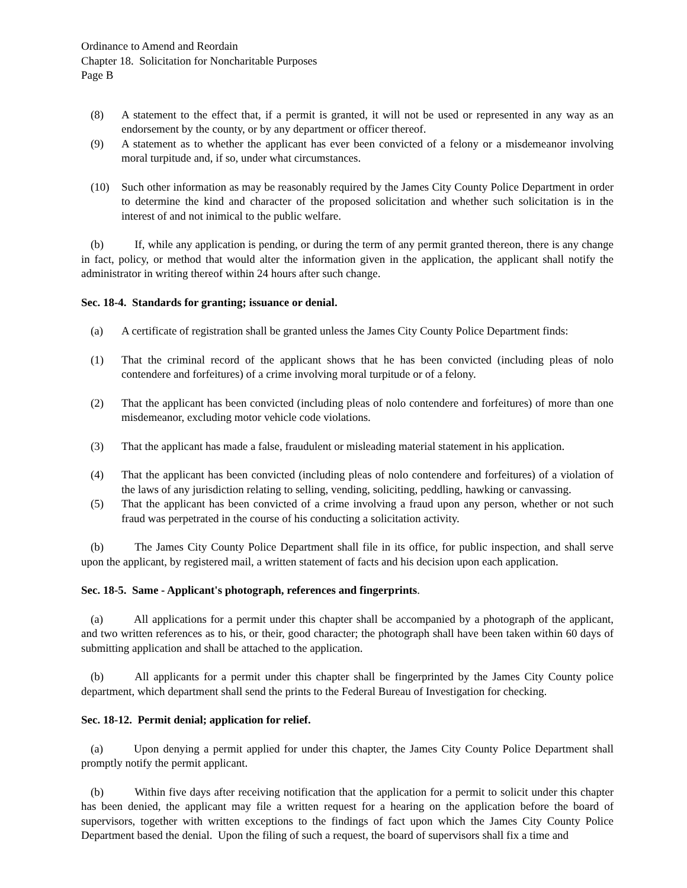Ordinance to Amend and Reordain
Chapter 18. Solicitation for Noncharitable Purposes
Page B
(8) A statement to the effect that, if a permit is granted, it will not be used or represented in any way as an endorsement by the county, or by any department or officer thereof.
(9) A statement as to whether the applicant has ever been convicted of a felony or a misdemeanor involving moral turpitude and, if so, under what circumstances.
(10) Such other information as may be reasonably required by the James City County Police Department in order to determine the kind and character of the proposed solicitation and whether such solicitation is in the interest of and not inimical to the public welfare.
(b) If, while any application is pending, or during the term of any permit granted thereon, there is any change in fact, policy, or method that would alter the information given in the application, the applicant shall notify the administrator in writing thereof within 24 hours after such change.
Sec. 18-4. Standards for granting; issuance or denial.
(a) A certificate of registration shall be granted unless the James City County Police Department finds:
(1) That the criminal record of the applicant shows that he has been convicted (including pleas of nolo contendere and forfeitures) of a crime involving moral turpitude or of a felony.
(2) That the applicant has been convicted (including pleas of nolo contendere and forfeitures) of more than one misdemeanor, excluding motor vehicle code violations.
(3) That the applicant has made a false, fraudulent or misleading material statement in his application.
(4) That the applicant has been convicted (including pleas of nolo contendere and forfeitures) of a violation of the laws of any jurisdiction relating to selling, vending, soliciting, peddling, hawking or canvassing.
(5) That the applicant has been convicted of a crime involving a fraud upon any person, whether or not such fraud was perpetrated in the course of his conducting a solicitation activity.
(b) The James City County Police Department shall file in its office, for public inspection, and shall serve upon the applicant, by registered mail, a written statement of facts and his decision upon each application.
Sec. 18-5. Same - Applicant's photograph, references and fingerprints.
(a) All applications for a permit under this chapter shall be accompanied by a photograph of the applicant, and two written references as to his, or their, good character; the photograph shall have been taken within 60 days of submitting application and shall be attached to the application.
(b) All applicants for a permit under this chapter shall be fingerprinted by the James City County police department, which department shall send the prints to the Federal Bureau of Investigation for checking.
Sec. 18-12. Permit denial; application for relief.
(a) Upon denying a permit applied for under this chapter, the James City County Police Department shall promptly notify the permit applicant.
(b) Within five days after receiving notification that the application for a permit to solicit under this chapter has been denied, the applicant may file a written request for a hearing on the application before the board of supervisors, together with written exceptions to the findings of fact upon which the James City County Police Department based the denial. Upon the filing of such a request, the board of supervisors shall fix a time and